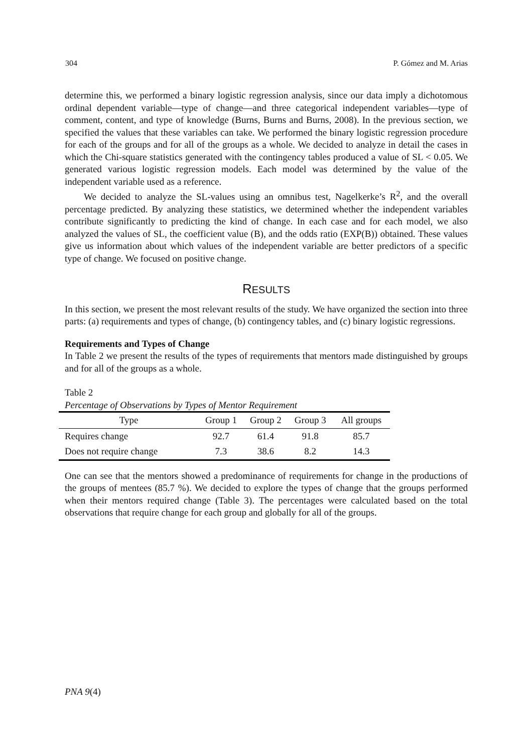304 P. Gómez and M. Arias
determine this, we performed a binary logistic regression analysis, since our data imply a dichotomous ordinal dependent variable—type of change—and three categorical independent variables—type of comment, content, and type of knowledge (Burns, Burns and Burns, 2008). In the previous section, we specified the values that these variables can take. We performed the binary logistic regression procedure for each of the groups and for all of the groups as a whole. We decided to analyze in detail the cases in which the Chi-square statistics generated with the contingency tables produced a value of SL < 0.05. We generated various logistic regression models. Each model was determined by the value of the independent variable used as a reference.
We decided to analyze the SL-values using an omnibus test, Nagelkerke’s R<sup>2</sup>, and the overall percentage predicted. By analyzing these statistics, we determined whether the independent variables contribute significantly to predicting the kind of change. In each case and for each model, we also analyzed the values of SL, the coefficient value (B), and the odds ratio (EXP(B)) obtained. These values give us information about which values of the independent variable are better predictors of a specific type of change. We focused on positive change.
RESULTS
In this section, we present the most relevant results of the study. We have organized the section into three parts: (a) requirements and types of change, (b) contingency tables, and (c) binary logistic regressions.
Requirements and Types of Change
In Table 2 we present the results of the types of requirements that mentors made distinguished by groups and for all of the groups as a whole.
Table 2
Percentage of Observations by Types of Mentor Requirement
| Type | Group 1 | Group 2 | Group 3 | All groups |
| --- | --- | --- | --- | --- |
| Requires change | 92.7 | 61.4 | 91.8 | 85.7 |
| Does not require change | 7.3 | 38.6 | 8.2 | 14.3 |
One can see that the mentors showed a predominance of requirements for change in the productions of the groups of mentees (85.7 %). We decided to explore the types of change that the groups performed when their mentors required change (Table 3). The percentages were calculated based on the total observations that require change for each group and globally for all of the groups.
PNA 9(4)